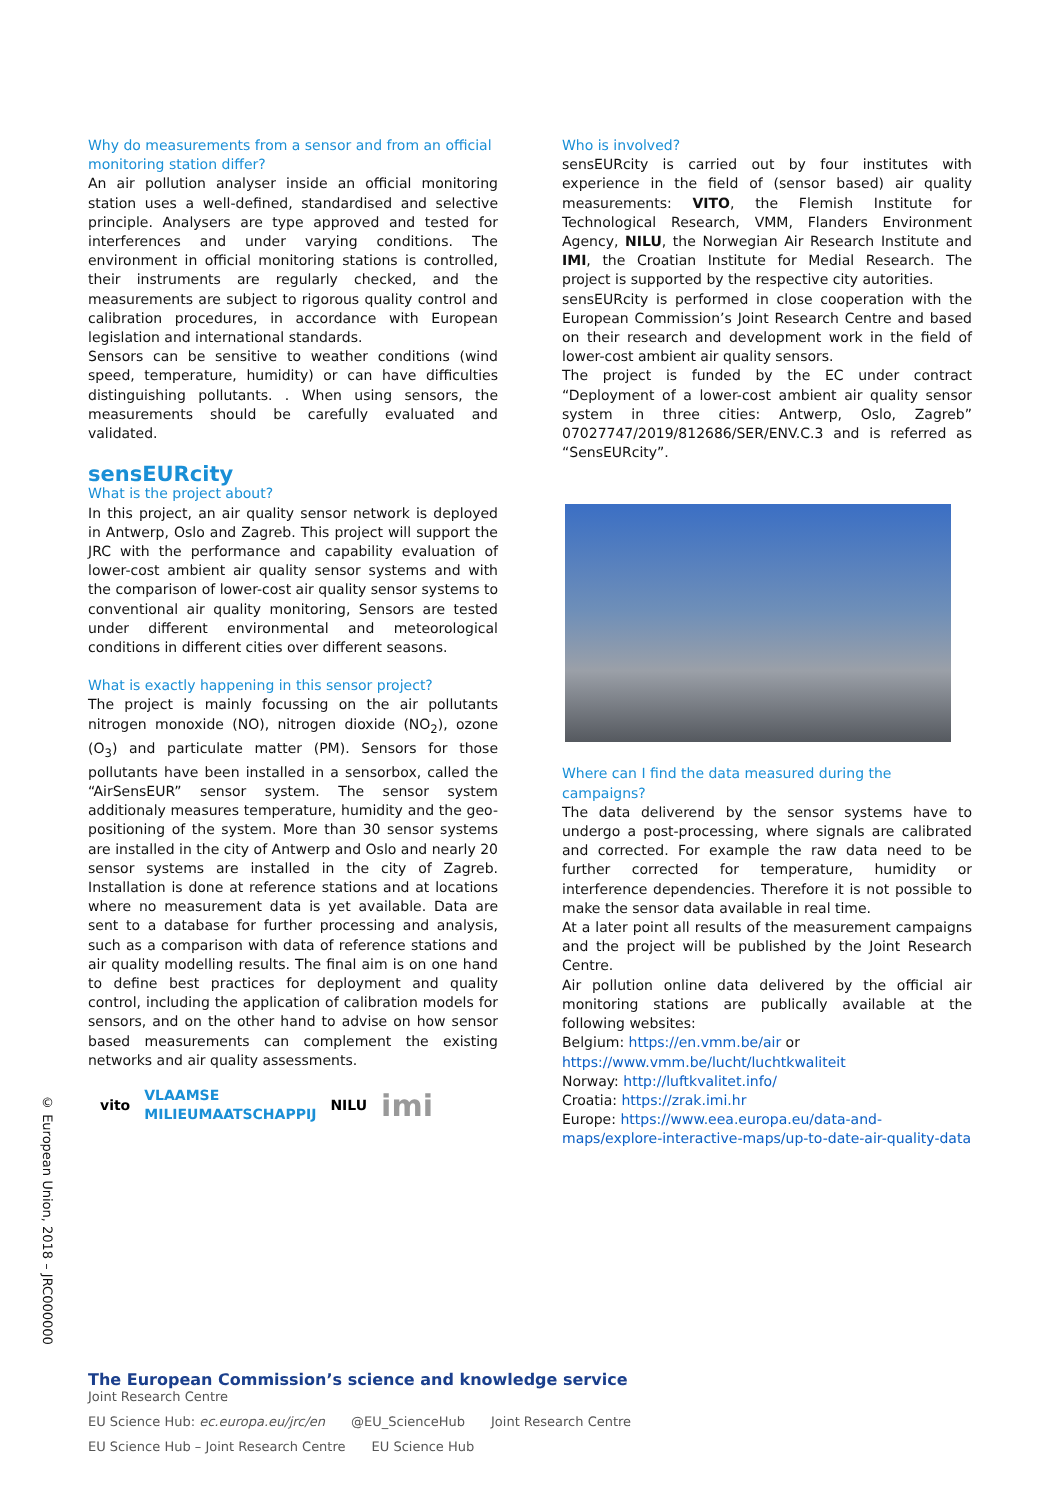Why do measurements from a sensor and from an official monitoring station differ?
An air pollution analyser inside an official monitoring station uses a well-defined, standardised and selective principle. Analysers are type approved and tested for interferences and under varying conditions. The environment in official monitoring stations is controlled, their instruments are regularly checked, and the measurements are subject to rigorous quality control and calibration procedures, in accordance with European legislation and international standards.
Sensors can be sensitive to weather conditions (wind speed, temperature, humidity) or can have difficulties distinguishing pollutants. . When using sensors, the measurements should be carefully evaluated and validated.
sensEURcity
What is the project about?
In this project, an air quality sensor network is deployed in Antwerp, Oslo and Zagreb. This project will support the JRC with the performance and capability evaluation of lower-cost ambient air quality sensor systems and with the comparison of lower-cost air quality sensor systems to conventional air quality monitoring, Sensors are tested under different environmental and meteorological conditions in different cities over different seasons.
What is exactly happening in this sensor project?
The project is mainly focussing on the air pollutants nitrogen monoxide (NO), nitrogen dioxide (NO<sub>2</sub>), ozone (O<sub>3</sub>) and particulate matter (PM). Sensors for those pollutants have been installed in a sensorbox, called the “AirSensEUR” sensor system. The sensor system additionaly measures temperature, humidity and the geo-positioning of the system. More than 30 sensor systems are installed in the city of Antwerp and Oslo and nearly 20 sensor systems are installed in the city of Zagreb. Installation is done at reference stations and at locations where no measurement data is yet available. Data are sent to a database for further processing and analysis, such as a comparison with data of reference stations and air quality modelling results. The final aim is on one hand to define best practices for deployment and quality control, including the application of calibration models for sensors, and on the other hand to advise on how sensor based measurements can complement the existing networks and air quality assessments.
vito VLAAMSE
MILIEUMAATSCHAPPIJ NILU imi
Who is involved?
sensEURcity is carried out by four institutes with experience in the field of (sensor based) air quality measurements: VITO, the Flemish Institute for Technological Research, VMM, Flanders Environment Agency, NILU, the Norwegian Air Research Institute and IMI, the Croatian Institute for Medial Research. The project is supported by the respective city autorities.
sensEURcity is performed in close cooperation with the European Commission’s Joint Research Centre and based on their research and development work in the field of lower-cost ambient air quality sensors.
The project is funded by the EC under contract “Deployment of a lower-cost ambient air quality sensor system in three cities: Antwerp, Oslo, Zagreb” 07027747/2019/812686/SER/ENV.C.3 and is referred as “SensEURcity”.
Where can I find the data measured during the campaigns?
The data deliverend by the sensor systems have to undergo a post-processing, where signals are calibrated and corrected. For example the raw data need to be further corrected for temperature, humidity or interference dependencies. Therefore it is not possible to make the sensor data available in real time.
At a later point all results of the measurement campaigns and the project will be published by the Joint Research Centre.
Air pollution online data delivered by the official air monitoring stations are publically available at the following websites:
Belgium: https://en.vmm.be/air or https://www.vmm.be/lucht/luchtkwaliteit
Norway: http://luftkvalitet.info/
Croatia: https://zrak.imi.hr
Europe: https://www.eea.europa.eu/data-and-maps/explore-interactive-maps/up-to-date-air-quality-data
© European Union, 2018 – JRC000000
The European Commission’s science and knowledge service
Joint Research Centre
EU Science Hub: ec.europa.eu/jrc/en @EU_ScienceHub Joint Research Centre
EU Science Hub – Joint Research Centre EU Science Hub